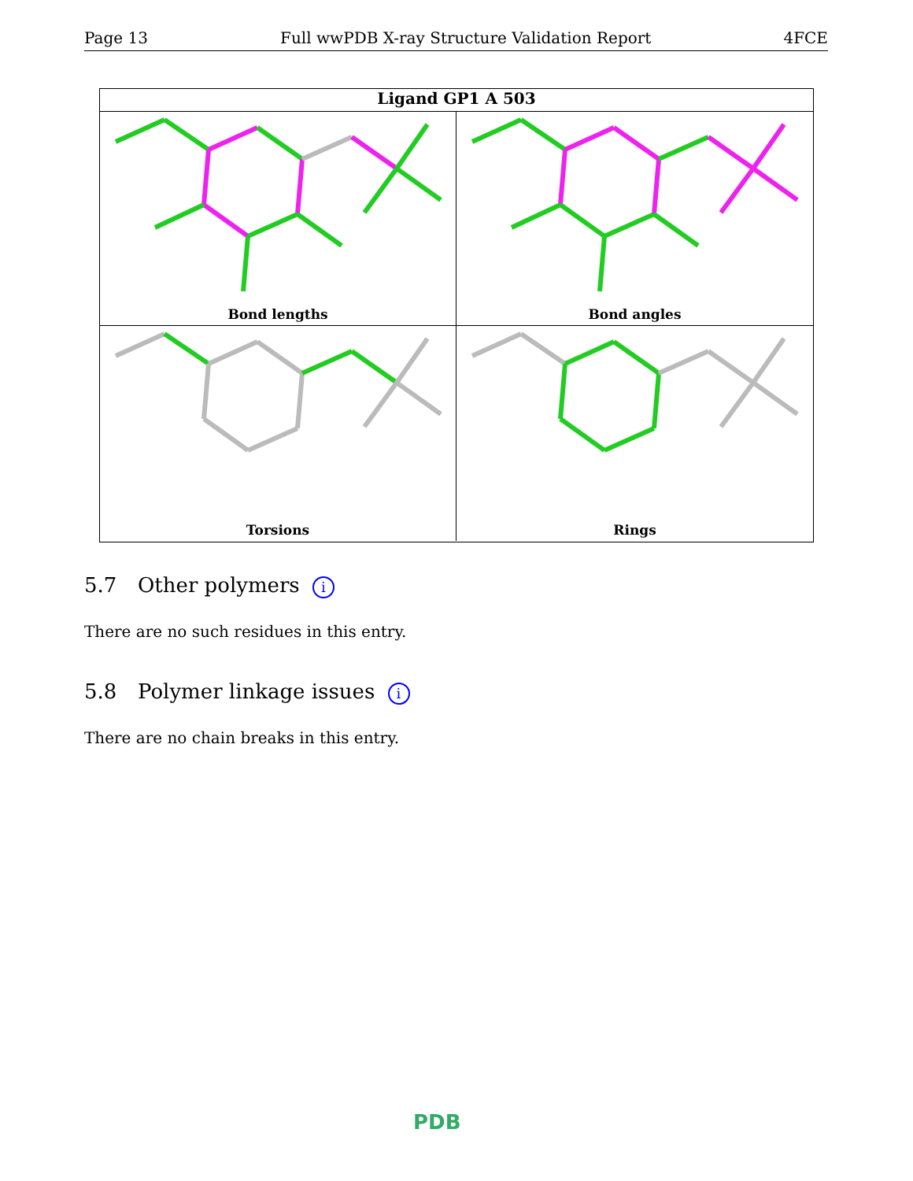Page 13 Full wwPDB X-ray Structure Validation Report 4FCE
Ligand GP1 A 503
Bond lengths
Bond angles
Torsions
Rings
5.7 Other polymers i
There are no such residues in this entry.
5.8 Polymer linkage issues i
There are no chain breaks in this entry.
PDB